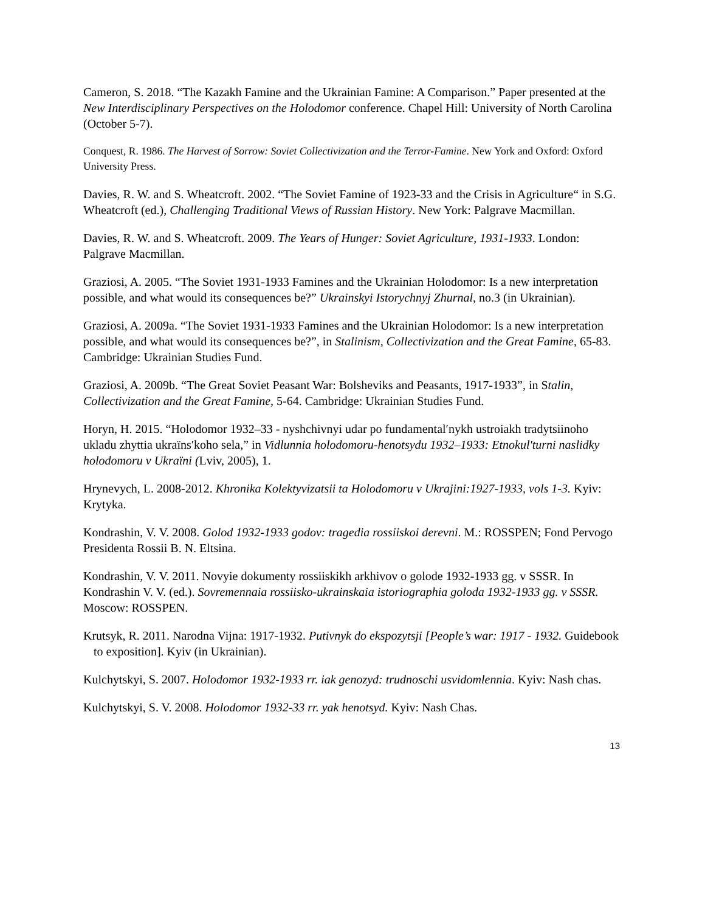Cameron, S. 2018. “The Kazakh Famine and the Ukrainian Famine: A Comparison.” Paper presented at the New Interdisciplinary Perspectives on the Holodomor conference. Chapel Hill: University of North Carolina (October 5-7).
Conquest, R. 1986. The Harvest of Sorrow: Soviet Collectivization and the Terror-Famine. New York and Oxford: Oxford University Press.
Davies, R. W. and S. Wheatcroft. 2002. “The Soviet Famine of 1923-33 and the Crisis in Agriculture“ in S.G. Wheatcroft (ed.), Challenging Traditional Views of Russian History. New York: Palgrave Macmillan.
Davies, R. W. and S. Wheatcroft. 2009. The Years of Hunger: Soviet Agriculture, 1931-1933. London: Palgrave Macmillan.
Graziosi, A. 2005. “The Soviet 1931-1933 Famines and the Ukrainian Holodomor: Is a new interpretation possible, and what would its consequences be?” Ukrainskyi Istorychnyj Zhurnal, no.3 (in Ukrainian).
Graziosi, A. 2009a. “The Soviet 1931-1933 Famines and the Ukrainian Holodomor: Is a new interpretation possible, and what would its consequences be?”, in Stalinism, Collectivization and the Great Famine, 65-83. Cambridge: Ukrainian Studies Fund.
Graziosi, A. 2009b. “The Great Soviet Peasant War: Bolsheviks and Peasants, 1917-1933”, in Stalin, Collectivization and the Great Famine, 5-64. Cambridge: Ukrainian Studies Fund.
Horyn, H. 2015. “Holodomor 1932–33 - nyshchivnyi udar po fundamentalʹnykh ustroiakh tradytsiinoho ukladu zhyttia ukraïnsʹkoho sela,” in Vidlunnia holodomoru-henotsydu 1932–1933: Etnokul'turni naslidky holodomoru v Ukraïni (Lviv, 2005), 1.
Hrynevych, L. 2008-2012. Khronika Kolektyvizatsii ta Holodomoru v Ukrajini:1927-1933, vols 1-3. Kyiv: Krytyka.
Kondrashin, V. V. 2008. Golod 1932-1933 godov: tragedia rossiiskoi derevni. M.: ROSSPEN; Fond Pervogo Presidenta Rossii B. N. Eltsina.
Kondrashin, V. V. 2011. Novyie dokumenty rossiiskikh arkhivov o golode 1932-1933 gg. v SSSR. In Kondrashin V. V. (ed.). Sovremennaia rossiisko-ukrainskaia istoriographia goloda 1932-1933 gg. v SSSR. Moscow: ROSSPEN.
Krutsyk, R. 2011. Narodna Vijna: 1917-1932. Putivnyk do ekspozytsji [People’s war: 1917 - 1932. Guidebook to exposition]. Kyiv (in Ukrainian).
Kulchytskyi, S. 2007. Holodomor 1932-1933 rr. iak genozyd: trudnoschi usvidomlennia. Kyiv: Nash chas.
Kulchytskyi, S. V. 2008. Holodomor 1932-33 rr. yak henotsyd. Kyiv: Nash Chas.
13